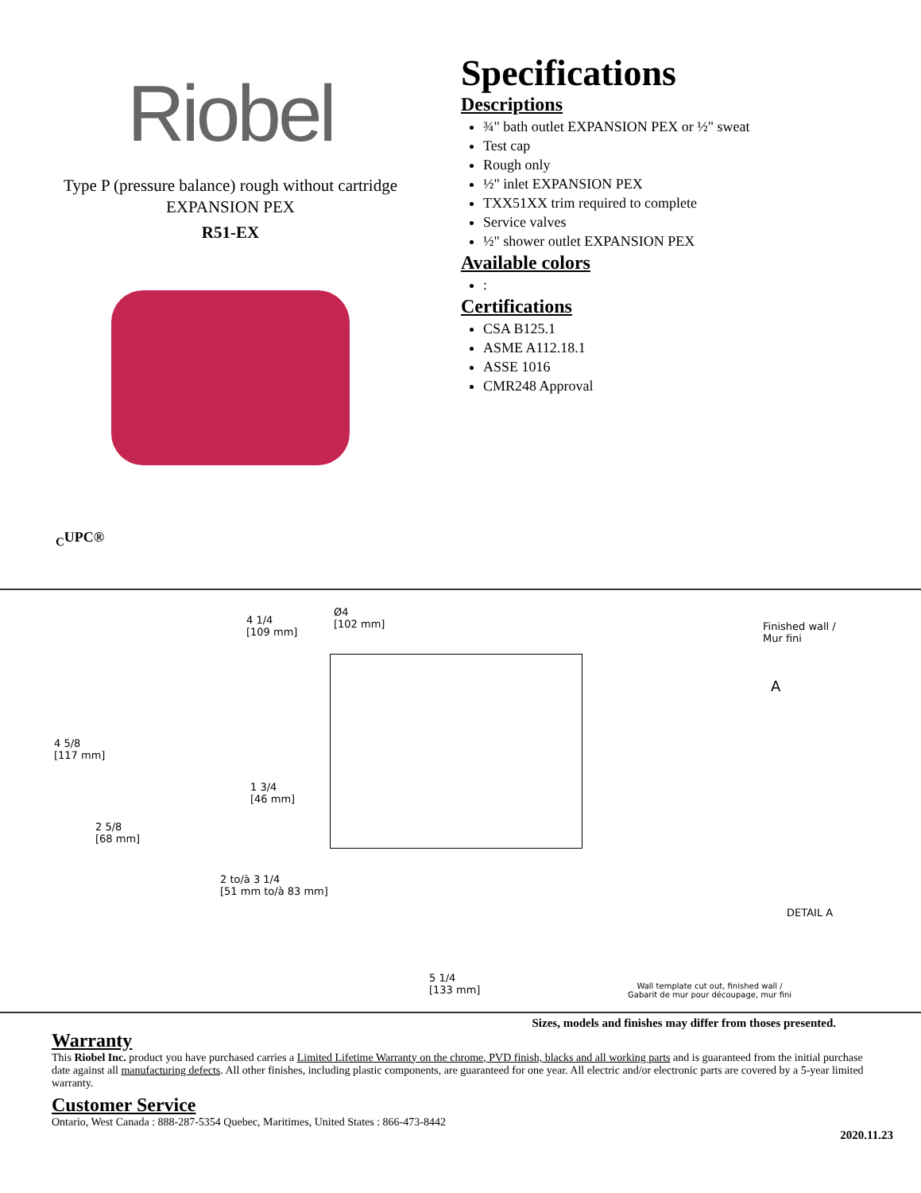Riobel
Type P (pressure balance) rough without cartridge
EXPANSION PEX
R51-EX
<sub>C</sub>UPC®
Specifications
Descriptions
¾" bath outlet EXPANSION PEX or ½" sweat
Test cap
Rough only
½" inlet EXPANSION PEX
TXX51XX trim required to complete
Service valves
½" shower outlet EXPANSION PEX
Available colors
:
Certifications
CSA B125.1
ASME A112.18.1
ASSE 1016
CMR248 Approval
4 1/4
[109 mm]
Ø4
[102 mm]
Finished wall /
Mur fini
A
4 5/8
[117 mm]
1 3/4
[46 mm]
2 5/8
[68 mm]
2 to/à 3 1/4
[51 mm to/à 83 mm]
DETAIL A
5 1/4
[133 mm]
Wall template cut out, finished wall /
Gabarit de mur pour découpage, mur fini
Sizes, models and finishes may differ from thoses presented.
Warranty
This Riobel Inc. product you have purchased carries a Limited Lifetime Warranty on the chrome, PVD finish, blacks and all working parts and is guaranteed from the initial purchase date against all manufacturing defects. All other finishes, including plastic components, are guaranteed for one year. All electric and/or electronic parts are covered by a 5-year limited warranty.
Customer Service
Ontario, West Canada : 888-287-5354 Quebec, Maritimes, United States : 866-473-8442
2020.11.23